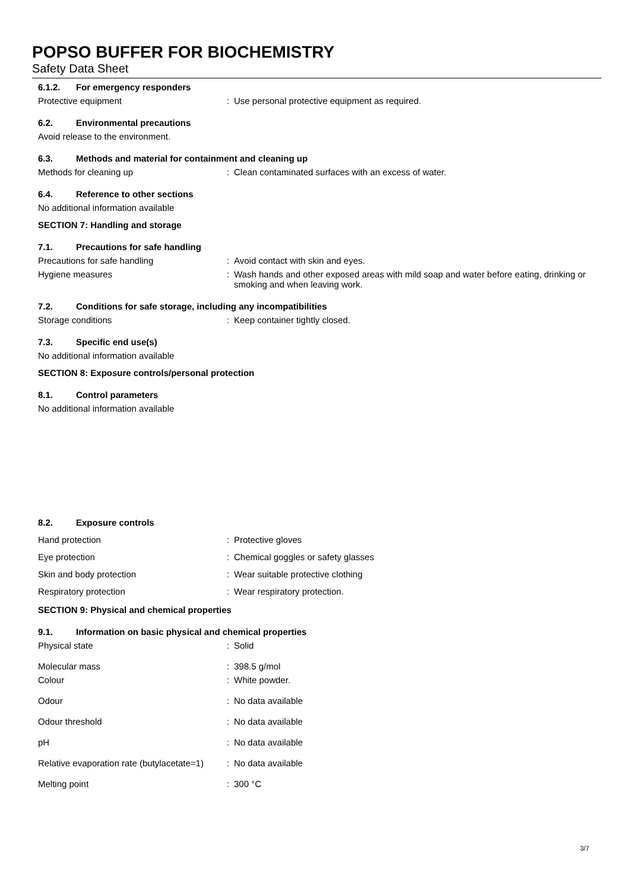POPSO BUFFER FOR BIOCHEMISTRY
Safety Data Sheet
6.1.2. For emergency responders
Protective equipment : Use personal protective equipment as required.
6.2. Environmental precautions
Avoid release to the environment.
6.3. Methods and material for containment and cleaning up
Methods for cleaning up : Clean contaminated surfaces with an excess of water.
6.4. Reference to other sections
No additional information available
SECTION 7: Handling and storage
7.1. Precautions for safe handling
Precautions for safe handling : Avoid contact with skin and eyes.
Hygiene measures : Wash hands and other exposed areas with mild soap and water before eating, drinking or smoking and when leaving work.
7.2. Conditions for safe storage, including any incompatibilities
Storage conditions : Keep container tightly closed.
7.3. Specific end use(s)
No additional information available
SECTION 8: Exposure controls/personal protection
8.1. Control parameters
No additional information available
8.2. Exposure controls
Hand protection : Protective gloves
Eye protection : Chemical goggles or safety glasses
Skin and body protection : Wear suitable protective clothing
Respiratory protection : Wear respiratory protection.
SECTION 9: Physical and chemical properties
9.1. Information on basic physical and chemical properties
Physical state : Solid
Molecular mass : 398.5 g/mol
Colour : White powder.
Odour : No data available
Odour threshold : No data available
pH : No data available
Relative evaporation rate (butylacetate=1)
: No data available
Melting point : 300 °C
3/7